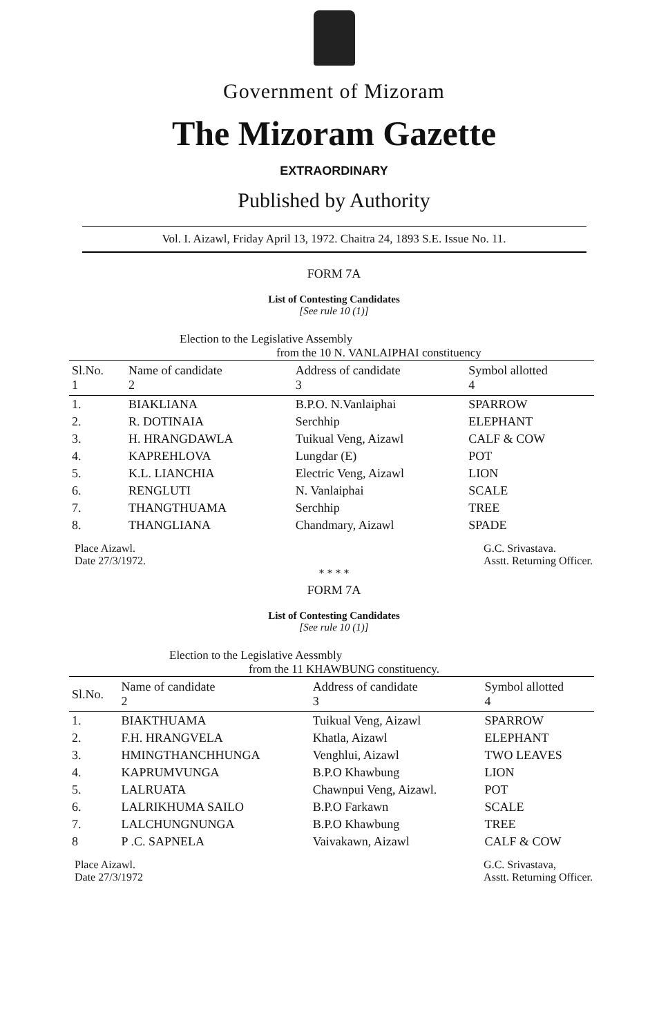Government of Mizoram
The Mizoram Gazette
EXTRAORDINARY
Published by Authority
Vol. I. Aizawl, Friday April 13, 1972. Chaitra 24, 1893 S.E. Issue No. 11.
FORM 7A
List of Contesting Candidates
[See rule 10 (1)]
Election to the Legislative Assembly
from the 10 N. VANLAIPHAI constituency
| Sl.No. 1 | Name of candidate 2 | Address of candidate 3 | Symbol allotted 4 |
| --- | --- | --- | --- |
| 1. | BIAKLIANA | B.P.O. N.Vanlaiphai | SPARROW |
| 2. | R. DOTINAIA | Serchhip | ELEPHANT |
| 3. | H. HRANGDAWLA | Tuikual Veng, Aizawl | CALF & COW |
| 4. | KAPREHLOVA | Lungdar (E) | POT |
| 5. | K.L. LIANCHIA | Electric Veng, Aizawl | LION |
| 6. | RENGLUTI | N. Vanlaiphai | SCALE |
| 7. | THANGTHUAMA | Serchhip | TREE |
| 8. | THANGLIANA | Chandmary, Aizawl | SPADE |
Place Aizawl.
Date 27/3/1972.
G.C. Srivastava.
Asstt. Returning Officer.
* * * *
FORM 7A
List of Contesting Candidates
[See rule 10 (1)]
Election to the Legislative Aessmbly
from the 11 KHAWBUNG constituency.
| Sl.No. | Name of candidate 2 | Address of candidate 3 | Symbol allotted 4 |
| --- | --- | --- | --- |
| 1. | BIAKTHUAMA | Tuikual Veng, Aizawl | SPARROW |
| 2. | F.H. HRANGVELA | Khatla, Aizawl | ELEPHANT |
| 3. | HMINGTHANCHHUNGA | Venghlui, Aizawl | TWO LEAVES |
| 4. | KAPRUMVUNGA | B.P.O Khawbung | LION |
| 5. | LALRUATA | Chawnpui Veng, Aizawl. | POT |
| 6. | LALRIKHUMA SAILO | B.P.O Farkawn | SCALE |
| 7. | LALCHUNGNUNGA | B.P.O Khawbung | TREE |
| 8 | P .C. SAPNELA | Vaivakawn, Aizawl | CALF & COW |
Place Aizawl.
Date 27/3/1972
G.C. Srivastava,
Asstt. Returning Officer.